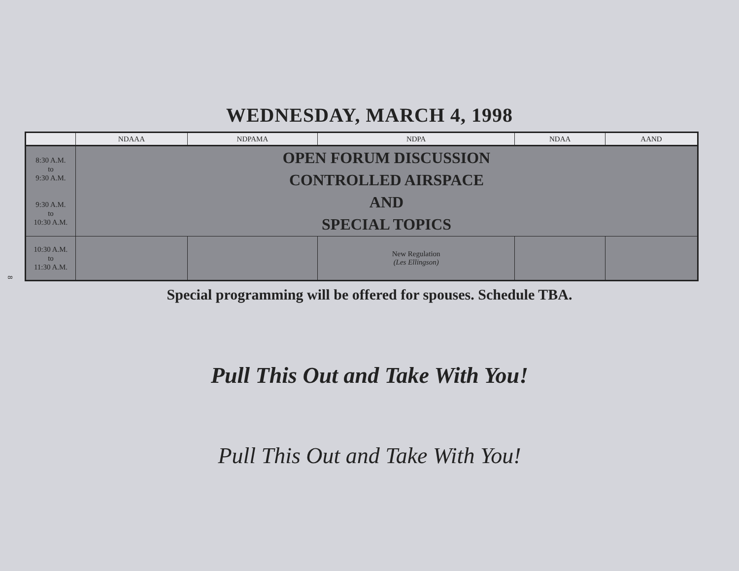8
WEDNESDAY, MARCH 4, 1998
| | NDAAA | NDPAMA | NDPA | NDAA | AAND |
| --- | --- | --- | --- | --- | --- |
| 8:30 A.M. to 9:30 A.M. 9:30 A.M. to 10:30 A.M. | OPEN FORUM DISCUSSION CONTROLLED AIRSPACE AND SPECIAL TOPICS | | | | |
| 10:30 A.M. to 11:30 A.M. | | | New Regulation (Les Ellingson) | | |
Special programming will be offered for spouses. Schedule TBA.
Pull This Out and Take With You!
Pull This Out and Take With You!